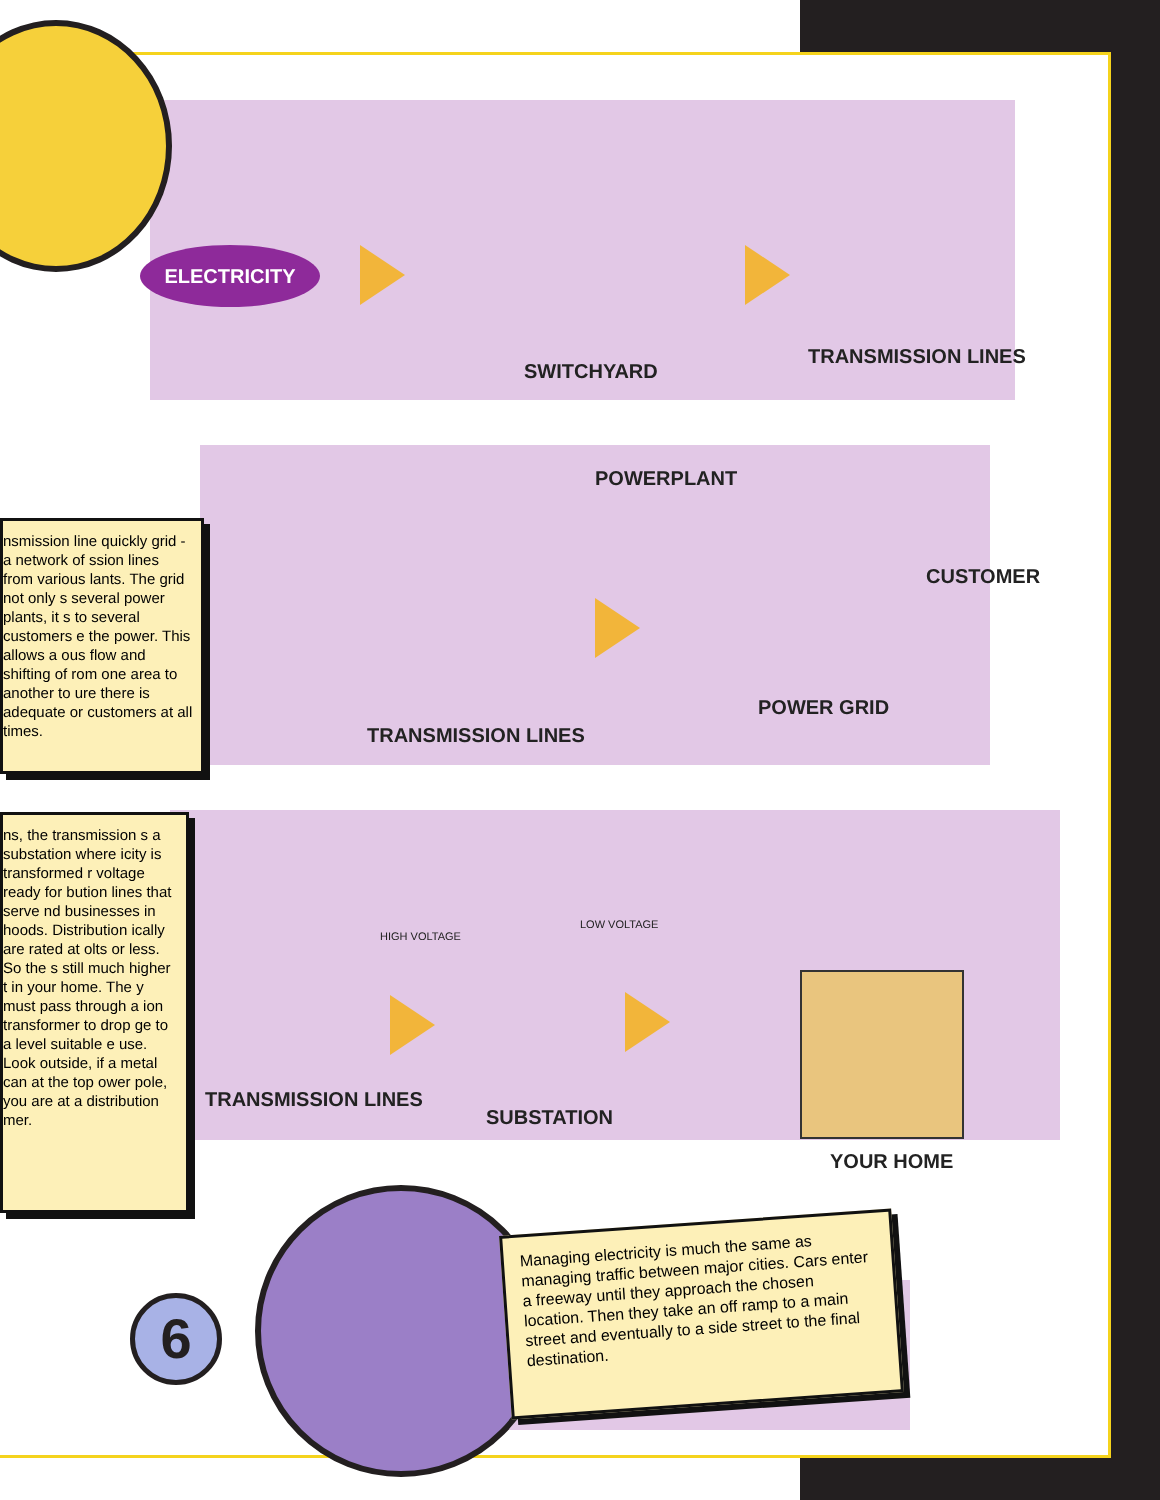ELECTRICITY
SWITCHYARD
TRANSMISSION LINES
POWERPLANT
CUSTOMER
POWER GRID
TRANSMISSION LINES
nsmission line quickly grid - a network of ssion lines from various lants. The grid not only s several power plants, it s to several customers e the power. This allows a ous flow and shifting of rom one area to another to ure there is adequate or customers at all times.
HIGH VOLTAGE
LOW VOLTAGE
TRANSMISSION LINES
SUBSTATION
YOUR HOME
ns, the transmission s a substation where icity is transformed r voltage ready for bution lines that serve nd businesses in hoods. Distribution ically are rated at olts or less. So the s still much higher t in your home. The y must pass through a ion transformer to drop ge to a level suitable e use. Look outside, if a metal can at the top ower pole, you are at a distribution mer.
Managing electricity is much the same as managing traffic between major cities. Cars enter a freeway until they approach the chosen location. Then they take an off ramp to a main street and eventually to a side street to the final destination.
6